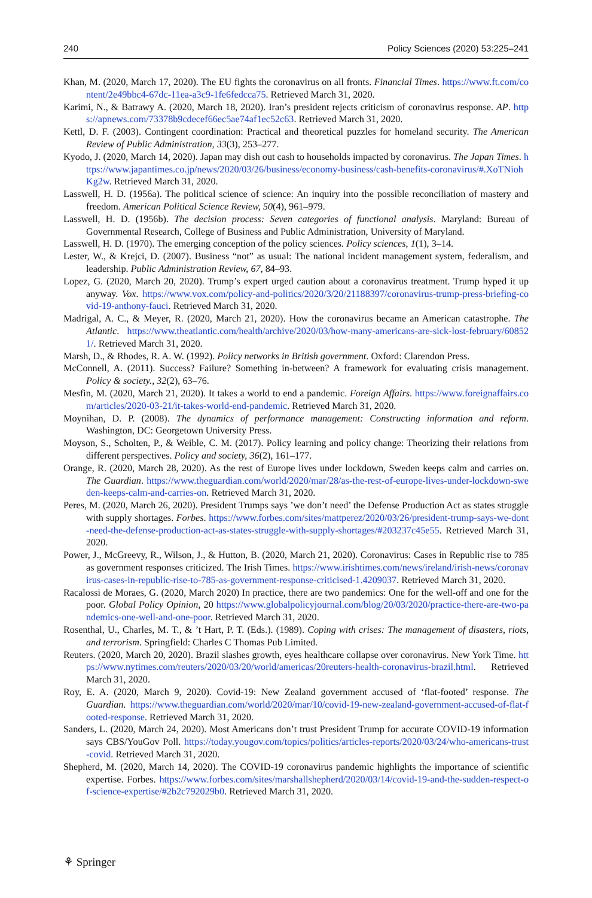240 Policy Sciences (2020) 53:225–241
Khan, M. (2020, March 17, 2020). The EU fights the coronavirus on all fronts. Financial Times. https://www.ft.com/content/2e49bbc4-67dc-11ea-a3c9-1fe6fedcca75. Retrieved March 31, 2020.
Karimi, N., & Batrawy A. (2020, March 18, 2020). Iran’s president rejects criticism of coronavirus response. AP. https://apnews.com/73378b9cdecef66ec5ae74af1ec52c63. Retrieved March 31, 2020.
Kettl, D. F. (2003). Contingent coordination: Practical and theoretical puzzles for homeland security. The American Review of Public Administration, 33(3), 253–277.
Kyodo, J. (2020, March 14, 2020). Japan may dish out cash to households impacted by coronavirus. The Japan Times. https://www.japantimes.co.jp/news/2020/03/26/business/economy-business/cash-benefits-coronavirus/#.XoTNiohKg2w. Retrieved March 31, 2020.
Lasswell, H. D. (1956a). The political science of science: An inquiry into the possible reconciliation of mastery and freedom. American Political Science Review, 50(4), 961–979.
Lasswell, H. D. (1956b). The decision process: Seven categories of functional analysis. Maryland: Bureau of Governmental Research, College of Business and Public Administration, University of Maryland.
Lasswell, H. D. (1970). The emerging conception of the policy sciences. Policy sciences, 1(1), 3–14.
Lester, W., & Krejci, D. (2007). Business “not” as usual: The national incident management system, federalism, and leadership. Public Administration Review, 67, 84–93.
Lopez, G. (2020, March 20, 2020). Trump’s expert urged caution about a coronavirus treatment. Trump hyped it up anyway. Vox. https://www.vox.com/policy-and-politics/2020/3/20/21188397/coronavirus-trump-press-briefing-covid-19-anthony-fauci. Retrieved March 31, 2020.
Madrigal, A. C., & Meyer, R. (2020, March 21, 2020). How the coronavirus became an American catastrophe. The Atlantic. https://www.theatlantic.com/health/archive/2020/03/how-many-americans-are-sick-lost-february/608521/. Retrieved March 31, 2020.
Marsh, D., & Rhodes, R. A. W. (1992). Policy networks in British government. Oxford: Clarendon Press.
McConnell, A. (2011). Success? Failure? Something in-between? A framework for evaluating crisis management. Policy & society., 32(2), 63–76.
Mesfin, M. (2020, March 21, 2020). It takes a world to end a pandemic. Foreign Affairs. https://www.foreignaffairs.com/articles/2020-03-21/it-takes-world-end-pandemic. Retrieved March 31, 2020.
Moynihan, D. P. (2008). The dynamics of performance management: Constructing information and reform. Washington, DC: Georgetown University Press.
Moyson, S., Scholten, P., & Weible, C. M. (2017). Policy learning and policy change: Theorizing their relations from different perspectives. Policy and society, 36(2), 161–177.
Orange, R. (2020, March 28, 2020). As the rest of Europe lives under lockdown, Sweden keeps calm and carries on. The Guardian. https://www.theguardian.com/world/2020/mar/28/as-the-rest-of-europe-lives-under-lockdown-sweden-keeps-calm-and-carries-on. Retrieved March 31, 2020.
Peres, M. (2020, March 26, 2020). President Trumps says ’we don’t need’ the Defense Production Act as states struggle with supply shortages. Forbes. https://www.forbes.com/sites/mattperez/2020/03/26/president-trump-says-we-dont-need-the-defense-production-act-as-states-struggle-with-supply-shortages/#203237c45e55. Retrieved March 31, 2020.
Power, J., McGreevy, R., Wilson, J., & Hutton, B. (2020, March 21, 2020). Coronavirus: Cases in Republic rise to 785 as government responses criticized. The Irish Times. https://www.irishtimes.com/news/ireland/irish-news/coronavirus-cases-in-republic-rise-to-785-as-government-response-criticised-1.4209037. Retrieved March 31, 2020.
Racalossi de Moraes, G. (2020, March 2020) In practice, there are two pandemics: One for the well-off and one for the poor. Global Policy Opinion, 20 https://www.globalpolicyjournal.com/blog/20/03/2020/practice-there-are-two-pandemics-one-well-and-one-poor. Retrieved March 31, 2020.
Rosenthal, U., Charles, M. T., & ’t Hart, P. T. (Eds.). (1989). Coping with crises: The management of disasters, riots, and terrorism. Springfield: Charles C Thomas Pub Limited.
Reuters. (2020, March 20, 2020). Brazil slashes growth, eyes healthcare collapse over coronavirus. New York Time. https://www.nytimes.com/reuters/2020/03/20/world/americas/20reuters-health-coronavirus-brazil.html. Retrieved March 31, 2020.
Roy, E. A. (2020, March 9, 2020). Covid-19: New Zealand government accused of ‘flat-footed’ response. The Guardian. https://www.theguardian.com/world/2020/mar/10/covid-19-new-zealand-government-accused-of-flat-footed-response. Retrieved March 31, 2020.
Sanders, L. (2020, March 24, 2020). Most Americans don’t trust President Trump for accurate COVID-19 information says CBS/YouGov Poll. https://today.yougov.com/topics/politics/articles-reports/2020/03/24/who-americans-trust-covid. Retrieved March 31, 2020.
Shepherd, M. (2020, March 14, 2020). The COVID-19 coronavirus pandemic highlights the importance of scientific expertise. Forbes. https://www.forbes.com/sites/marshallshepherd/2020/03/14/covid-19-and-the-sudden-respect-of-science-expertise/#2b2c792029b0. Retrieved March 31, 2020.
⚘ Springer